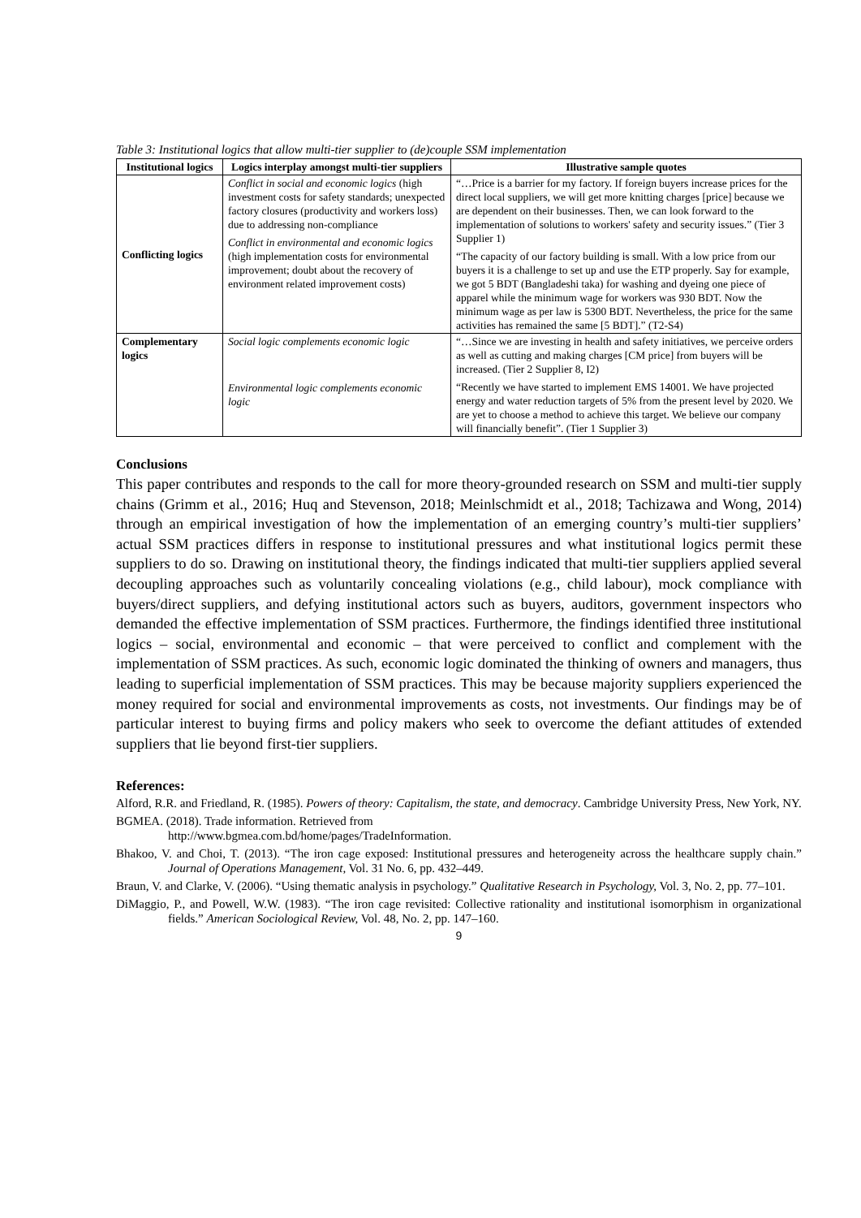Table 3: Institutional logics that allow multi-tier supplier to (de)couple SSM implementation
| Institutional logics | Logics interplay amongst multi-tier suppliers | Illustrative sample quotes |
| --- | --- | --- |
| Conflicting logics | Conflict in social and economic logics (high investment costs for safety standards; unexpected factory closures (productivity and workers loss) due to addressing non-compliance Conflict in environmental and economic logics (high implementation costs for environmental improvement; doubt about the recovery of environment related improvement costs) | “…Price is a barrier for my factory. If foreign buyers increase prices for the direct local suppliers, we will get more knitting charges [price] because we are dependent on their businesses. Then, we can look forward to the implementation of solutions to workers' safety and security issues.” (Tier 3 Supplier 1) “The capacity of our factory building is small. With a low price from our buyers it is a challenge to set up and use the ETP properly. Say for example, we got 5 BDT (Bangladeshi taka) for washing and dyeing one piece of apparel while the minimum wage for workers was 930 BDT. Now the minimum wage as per law is 5300 BDT. Nevertheless, the price for the same activities has remained the same [5 BDT].” (T2-S4) |
| Complementary logics | Social logic complements economic logic Environmental logic complements economic logic | “…Since we are investing in health and safety initiatives, we perceive orders as well as cutting and making charges [CM price] from buyers will be increased. (Tier 2 Supplier 8, I2) “Recently we have started to implement EMS 14001. We have projected energy and water reduction targets of 5% from the present level by 2020. We are yet to choose a method to achieve this target. We believe our company will financially benefit”. (Tier 1 Supplier 3) |
Conclusions
This paper contributes and responds to the call for more theory-grounded research on SSM and multi-tier supply chains (Grimm et al., 2016; Huq and Stevenson, 2018; Meinlschmidt et al., 2018; Tachizawa and Wong, 2014) through an empirical investigation of how the implementation of an emerging country’s multi-tier suppliers’ actual SSM practices differs in response to institutional pressures and what institutional logics permit these suppliers to do so. Drawing on institutional theory, the findings indicated that multi-tier suppliers applied several decoupling approaches such as voluntarily concealing violations (e.g., child labour), mock compliance with buyers/direct suppliers, and defying institutional actors such as buyers, auditors, government inspectors who demanded the effective implementation of SSM practices. Furthermore, the findings identified three institutional logics – social, environmental and economic – that were perceived to conflict and complement with the implementation of SSM practices. As such, economic logic dominated the thinking of owners and managers, thus leading to superficial implementation of SSM practices. This may be because majority suppliers experienced the money required for social and environmental improvements as costs, not investments. Our findings may be of particular interest to buying firms and policy makers who seek to overcome the defiant attitudes of extended suppliers that lie beyond first-tier suppliers.
References:
Alford, R.R. and Friedland, R. (1985). Powers of theory: Capitalism, the state, and democracy. Cambridge University Press, New York, NY.
BGMEA. (2018). Trade information. Retrieved from
http://www.bgmea.com.bd/home/pages/TradeInformation.
Bhakoo, V. and Choi, T. (2013). “The iron cage exposed: Institutional pressures and heterogeneity across the healthcare supply chain.” Journal of Operations Management, Vol. 31 No. 6, pp. 432–449.
Braun, V. and Clarke, V. (2006). “Using thematic analysis in psychology.” Qualitative Research in Psychology, Vol. 3, No. 2, pp. 77–101.
DiMaggio, P., and Powell, W.W. (1983). “The iron cage revisited: Collective rationality and institutional isomorphism in organizational fields.” American Sociological Review, Vol. 48, No. 2, pp. 147–160.
9